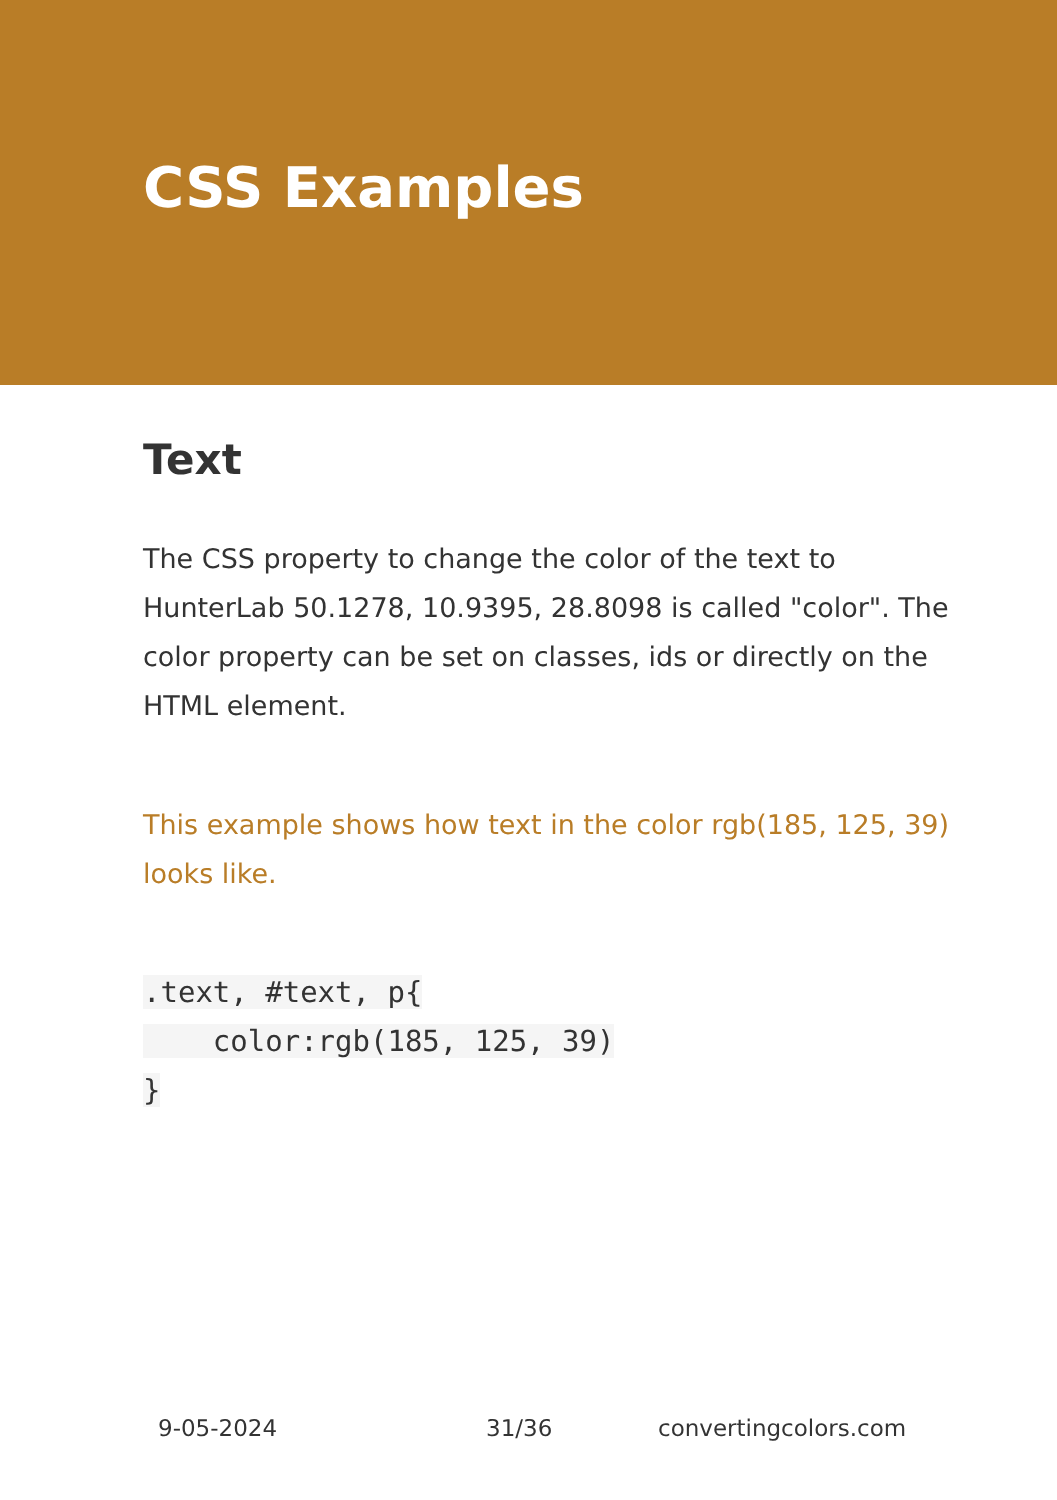CSS Examples
Text
The CSS property to change the color of the text to HunterLab 50.1278, 10.9395, 28.8098 is called "color". The color property can be set on classes, ids or directly on the HTML element.
This example shows how text in the color rgb(185, 125, 39) looks like.
.text, #text, p{
    color:rgb(185, 125, 39)
}
9-05-2024 31/36 convertingcolors.com